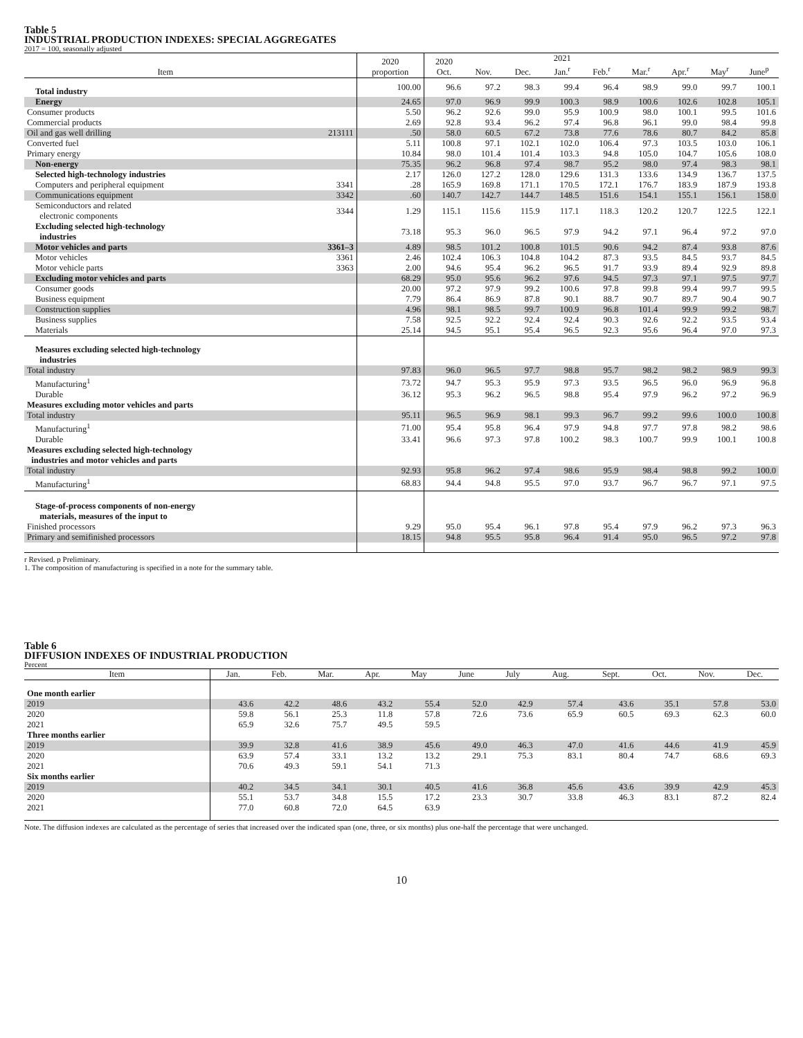Table 5
INDUSTRIAL PRODUCTION INDEXES: SPECIAL AGGREGATES
2017 = 100, seasonally adjusted
| Item | | 2020 proportion | 2020 Oct. | Nov. | Dec. | 2021 Jan.<sup>r</sup> | Feb.<sup>r</sup> | Mar.<sup>r</sup> | Apr.<sup>r</sup> | May<sup>r</sup> | June<sup>p</sup> |
| --- | --- | --- | --- | --- | --- | --- | --- | --- | --- | --- | --- |
| Total industry | | 100.00 | 96.6 | 97.2 | 98.3 | 99.4 | 96.4 | 98.9 | 99.0 | 99.7 | 100.1 |
| Energy | | 24.65 | 97.0 | 96.9 | 99.9 | 100.3 | 98.9 | 100.6 | 102.6 | 102.8 | 105.1 |
| Consumer products | | 5.50 | 96.2 | 92.6 | 99.0 | 95.9 | 100.9 | 98.0 | 100.1 | 99.5 | 101.6 |
| Commercial products | | 2.69 | 92.8 | 93.4 | 96.2 | 97.4 | 96.8 | 96.1 | 99.0 | 98.4 | 99.8 |
| Oil and gas well drilling | 213111 | .50 | 58.0 | 60.5 | 67.2 | 73.8 | 77.6 | 78.6 | 80.7 | 84.2 | 85.8 |
| Converted fuel | | 5.11 | 100.8 | 97.1 | 102.1 | 102.0 | 106.4 | 97.3 | 103.5 | 103.0 | 106.1 |
| Primary energy | | 10.84 | 98.0 | 101.4 | 101.4 | 103.3 | 94.8 | 105.0 | 104.7 | 105.6 | 108.0 |
| Non-energy | | 75.35 | 96.2 | 96.8 | 97.4 | 98.7 | 95.2 | 98.0 | 97.4 | 98.3 | 98.1 |
| Selected high-technology industries | | 2.17 | 126.0 | 127.2 | 128.0 | 129.6 | 131.3 | 133.6 | 134.9 | 136.7 | 137.5 |
| Computers and peripheral equipment | 3341 | .28 | 165.9 | 169.8 | 171.1 | 170.5 | 172.1 | 176.7 | 183.9 | 187.9 | 193.8 |
| Communications equipment | 3342 | .60 | 140.7 | 142.7 | 144.7 | 148.5 | 151.6 | 154.1 | 155.1 | 156.1 | 158.0 |
| Semiconductors and related electronic components | 3344 | 1.29 | 115.1 | 115.6 | 115.9 | 117.1 | 118.3 | 120.2 | 120.7 | 122.5 | 122.1 |
| Excluding selected high-technology industries | | 73.18 | 95.3 | 96.0 | 96.5 | 97.9 | 94.2 | 97.1 | 96.4 | 97.2 | 97.0 |
| Motor vehicles and parts | 3361–3 | 4.89 | 98.5 | 101.2 | 100.8 | 101.5 | 90.6 | 94.2 | 87.4 | 93.8 | 87.6 |
| Motor vehicles | 3361 | 2.46 | 102.4 | 106.3 | 104.8 | 104.2 | 87.3 | 93.5 | 84.5 | 93.7 | 84.5 |
| Motor vehicle parts | 3363 | 2.00 | 94.6 | 95.4 | 96.2 | 96.5 | 91.7 | 93.9 | 89.4 | 92.9 | 89.8 |
| Excluding motor vehicles and parts | | 68.29 | 95.0 | 95.6 | 96.2 | 97.6 | 94.5 | 97.3 | 97.1 | 97.5 | 97.7 |
| Consumer goods | | 20.00 | 97.2 | 97.9 | 99.2 | 100.6 | 97.8 | 99.8 | 99.4 | 99.7 | 99.5 |
| Business equipment | | 7.79 | 86.4 | 86.9 | 87.8 | 90.1 | 88.7 | 90.7 | 89.7 | 90.4 | 90.7 |
| Construction supplies | | 4.96 | 98.1 | 98.5 | 99.7 | 100.9 | 96.8 | 101.4 | 99.9 | 99.2 | 98.7 |
| Business supplies | | 7.58 | 92.5 | 92.2 | 92.4 | 92.4 | 90.3 | 92.6 | 92.2 | 93.5 | 93.4 |
| Materials | | 25.14 | 94.5 | 95.1 | 95.4 | 96.5 | 92.3 | 95.6 | 96.4 | 97.0 | 97.3 |
| Measures excluding selected high-technology industries | | | | | | | | | | | |
| Total industry | | 97.83 | 96.0 | 96.5 | 97.7 | 98.8 | 95.7 | 98.2 | 98.2 | 98.9 | 99.3 |
| Manufacturing<sup>1</sup> | | 73.72 | 94.7 | 95.3 | 95.9 | 97.3 | 93.5 | 96.5 | 96.0 | 96.9 | 96.8 |
| Durable | | 36.12 | 95.3 | 96.2 | 96.5 | 98.8 | 95.4 | 97.9 | 96.2 | 97.2 | 96.9 |
| Measures excluding motor vehicles and parts | | | | | | | | | | | |
| Total industry | | 95.11 | 96.5 | 96.9 | 98.1 | 99.3 | 96.7 | 99.2 | 99.6 | 100.0 | 100.8 |
| Manufacturing<sup>1</sup> | | 71.00 | 95.4 | 95.8 | 96.4 | 97.9 | 94.8 | 97.7 | 97.8 | 98.2 | 98.6 |
| Durable | | 33.41 | 96.6 | 97.3 | 97.8 | 100.2 | 98.3 | 100.7 | 99.9 | 100.1 | 100.8 |
| Measures excluding selected high-technology industries and motor vehicles and parts | | | | | | | | | | | |
| Total industry | | 92.93 | 95.8 | 96.2 | 97.4 | 98.6 | 95.9 | 98.4 | 98.8 | 99.2 | 100.0 |
| Manufacturing<sup>1</sup> | | 68.83 | 94.4 | 94.8 | 95.5 | 97.0 | 93.7 | 96.7 | 96.7 | 97.1 | 97.5 |
| Stage-of-process components of non-energy materials, measures of the input to | | | | | | | | | | | |
| Finished processors | | 9.29 | 95.0 | 95.4 | 96.1 | 97.8 | 95.4 | 97.9 | 96.2 | 97.3 | 96.3 |
| Primary and semifinished processors | | 18.15 | 94.8 | 95.5 | 95.8 | 96.4 | 91.4 | 95.0 | 96.5 | 97.2 | 97.8 |
r Revised. p Preliminary.
1. The composition of manufacturing is specified in a note for the summary table.
Table 6
DIFFUSION INDEXES OF INDUSTRIAL PRODUCTION
Percent
| Item | Jan. | Feb. | Mar. | Apr. | May | June | July | Aug. | Sept. | Oct. | Nov. | Dec. |
| --- | --- | --- | --- | --- | --- | --- | --- | --- | --- | --- | --- | --- |
| One month earlier | | | | | | | | | | | | |
| 2019 | 43.6 | 42.2 | 48.6 | 43.2 | 55.4 | 52.0 | 42.9 | 57.4 | 43.6 | 35.1 | 57.8 | 53.0 |
| 2020 | 59.8 | 56.1 | 25.3 | 11.8 | 57.8 | 72.6 | 73.6 | 65.9 | 60.5 | 69.3 | 62.3 | 60.0 |
| 2021 | 65.9 | 32.6 | 75.7 | 49.5 | 59.5 | | | | | | | |
| Three months earlier | | | | | | | | | | | | |
| 2019 | 39.9 | 32.8 | 41.6 | 38.9 | 45.6 | 49.0 | 46.3 | 47.0 | 41.6 | 44.6 | 41.9 | 45.9 |
| 2020 | 63.9 | 57.4 | 33.1 | 13.2 | 13.2 | 29.1 | 75.3 | 83.1 | 80.4 | 74.7 | 68.6 | 69.3 |
| 2021 | 70.6 | 49.3 | 59.1 | 54.1 | 71.3 | | | | | | | |
| Six months earlier | | | | | | | | | | | | |
| 2019 | 40.2 | 34.5 | 34.1 | 30.1 | 40.5 | 41.6 | 36.8 | 45.6 | 43.6 | 39.9 | 42.9 | 45.3 |
| 2020 | 55.1 | 53.7 | 34.8 | 15.5 | 17.2 | 23.3 | 30.7 | 33.8 | 46.3 | 83.1 | 87.2 | 82.4 |
| 2021 | 77.0 | 60.8 | 72.0 | 64.5 | 63.9 | | | | | | | |
Note. The diffusion indexes are calculated as the percentage of series that increased over the indicated span (one, three, or six months) plus one-half the percentage that were unchanged.
10